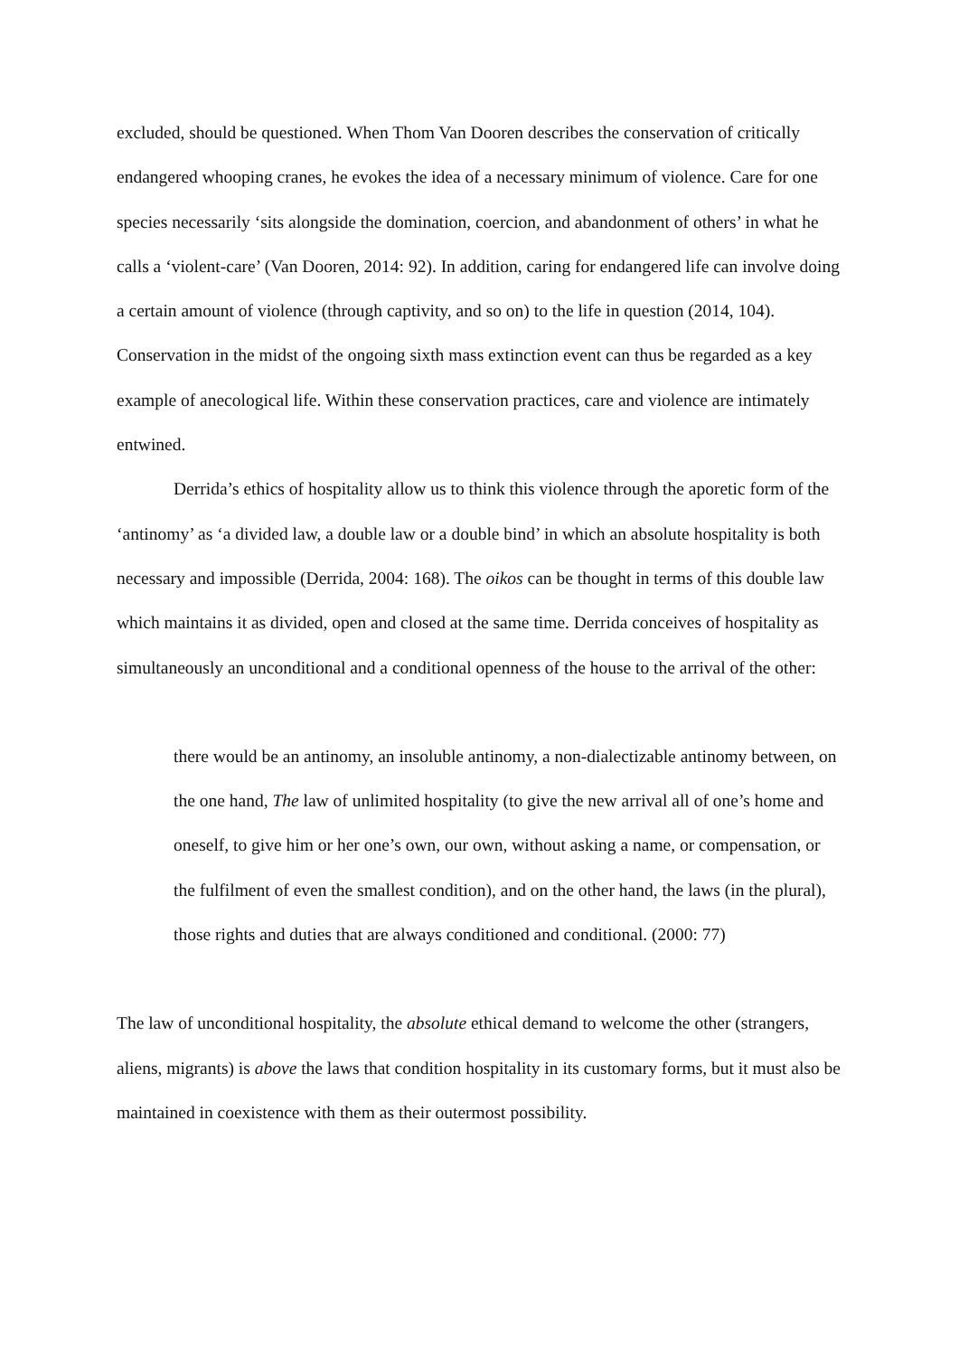excluded, should be questioned. When Thom Van Dooren describes the conservation of critically endangered whooping cranes, he evokes the idea of a necessary minimum of violence. Care for one species necessarily ‘sits alongside the domination, coercion, and abandonment of others’ in what he calls a ‘violent-care’ (Van Dooren, 2014: 92). In addition, caring for endangered life can involve doing a certain amount of violence (through captivity, and so on) to the life in question (2014, 104). Conservation in the midst of the ongoing sixth mass extinction event can thus be regarded as a key example of anecological life. Within these conservation practices, care and violence are intimately entwined.
Derrida’s ethics of hospitality allow us to think this violence through the aporetic form of the ‘antinomy’ as ‘a divided law, a double law or a double bind’ in which an absolute hospitality is both necessary and impossible (Derrida, 2004: 168). The oikos can be thought in terms of this double law which maintains it as divided, open and closed at the same time. Derrida conceives of hospitality as simultaneously an unconditional and a conditional openness of the house to the arrival of the other:
there would be an antinomy, an insoluble antinomy, a non-dialectizable antinomy between, on the one hand, The law of unlimited hospitality (to give the new arrival all of one’s home and oneself, to give him or her one’s own, our own, without asking a name, or compensation, or the fulfilment of even the smallest condition), and on the other hand, the laws (in the plural), those rights and duties that are always conditioned and conditional. (2000: 77)
The law of unconditional hospitality, the absolute ethical demand to welcome the other (strangers, aliens, migrants) is above the laws that condition hospitality in its customary forms, but it must also be maintained in coexistence with them as their outermost possibility.